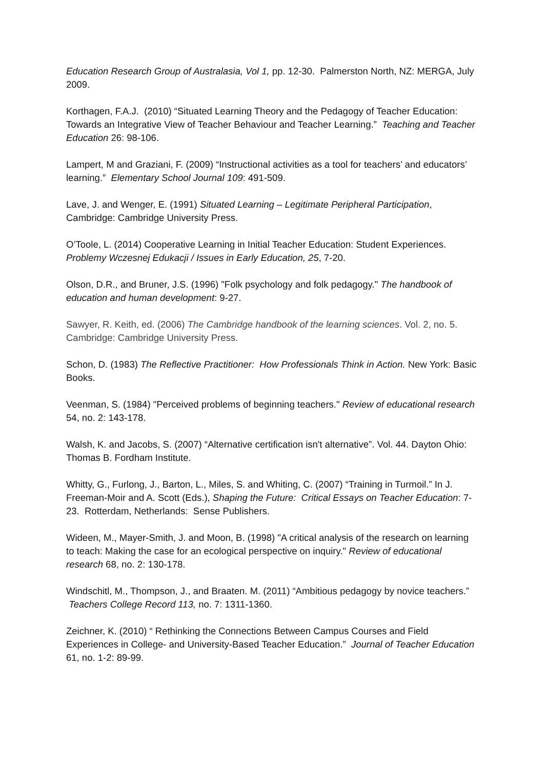Education Research Group of Australasia, Vol 1, pp. 12-30. Palmerston North, NZ: MERGA, July 2009.
Korthagen, F.A.J. (2010) “Situated Learning Theory and the Pedagogy of Teacher Education: Towards an Integrative View of Teacher Behaviour and Teacher Learning.” Teaching and Teacher Education 26: 98-106.
Lampert, M and Graziani, F. (2009) “Instructional activities as a tool for teachers’ and educators’ learning.” Elementary School Journal 109: 491-509.
Lave, J. and Wenger, E. (1991) Situated Learning – Legitimate Peripheral Participation, Cambridge: Cambridge University Press.
O’Toole, L. (2014) Cooperative Learning in Initial Teacher Education: Student Experiences. Problemy Wczesnej Edukacji / Issues in Early Education, 25, 7-20.
Olson, D.R., and Bruner, J.S. (1996) "Folk psychology and folk pedagogy." The handbook of education and human development: 9-27.
Sawyer, R. Keith, ed. (2006) The Cambridge handbook of the learning sciences. Vol. 2, no. 5. Cambridge: Cambridge University Press.
Schon, D. (1983) The Reflective Practitioner: How Professionals Think in Action. New York: Basic Books.
Veenman, S. (1984) "Perceived problems of beginning teachers." Review of educational research 54, no. 2: 143-178.
Walsh, K. and Jacobs, S. (2007) “Alternative certification isn't alternative”. Vol. 44. Dayton Ohio: Thomas B. Fordham Institute.
Whitty, G., Furlong, J., Barton, L., Miles, S. and Whiting, C. (2007) “Training in Turmoil.” In J. Freeman-Moir and A. Scott (Eds.), Shaping the Future: Critical Essays on Teacher Education: 7-23. Rotterdam, Netherlands: Sense Publishers.
Wideen, M., Mayer-Smith, J. and Moon, B. (1998) "A critical analysis of the research on learning to teach: Making the case for an ecological perspective on inquiry." Review of educational research 68, no. 2: 130-178.
Windschitl, M., Thompson, J., and Braaten. M. (2011) “Ambitious pedagogy by novice teachers.” Teachers College Record 113, no. 7: 1311-1360.
Zeichner, K. (2010) “ Rethinking the Connections Between Campus Courses and Field Experiences in College- and University-Based Teacher Education.” Journal of Teacher Education 61, no. 1-2: 89-99.